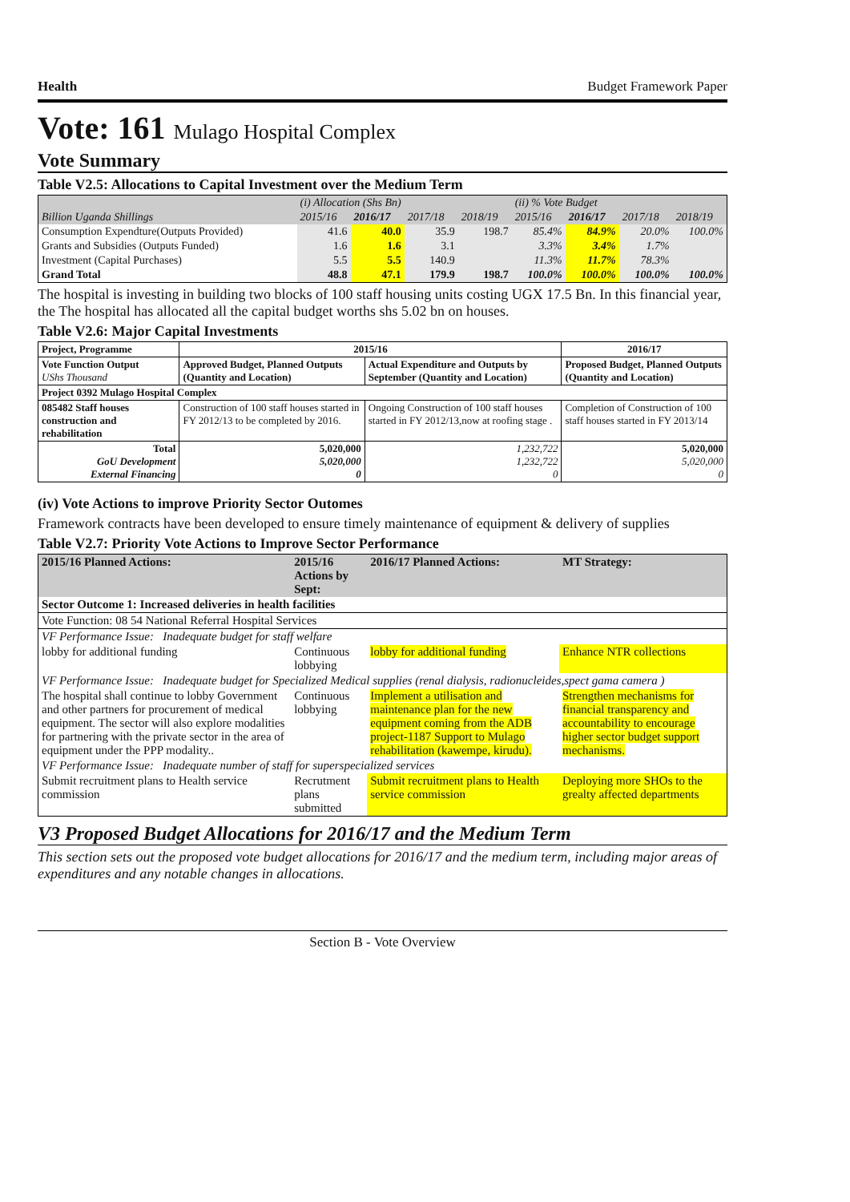Health Budget Framework Paper
Vote: 161 Mulago Hospital Complex
Vote Summary
Table V2.5: Allocations to Capital Investment over the Medium Term
| | (i) Allocation (Shs Bn) | | | | (ii) % Vote Budget | | | |
| --- | --- | --- | --- | --- | --- | --- | --- | --- |
| Billion Uganda Shillings | 2015/16 | 2016/17 | 2017/18 | 2018/19 | 2015/16 | 2016/17 | 2017/18 | 2018/19 |
| Consumption Expendture(Outputs Provided) | 41.6 | 40.0 | 35.9 | 198.7 | 85.4% | 84.9% | 20.0% | 100.0% |
| Grants and Subsidies (Outputs Funded) | 1.6 | 1.6 | 3.1 | | 3.3% | 3.4% | 1.7% | |
| Investment (Capital Purchases) | 5.5 | 5.5 | 140.9 | | 11.3% | 11.7% | 78.3% | |
| Grand Total | 48.8 | 47.1 | 179.9 | 198.7 | 100.0% | 100.0% | 100.0% | 100.0% |
The hospital is investing in building two blocks of 100 staff housing units costing UGX 17.5 Bn. In this financial year, the The hospital has allocated all the capital budget worths shs 5.02 bn on houses.
Table V2.6: Major Capital Investments
| Project, Programme | 2015/16 | | 2016/17 |
| --- | --- | --- | --- |
| Vote Function Output UShs Thousand | Approved Budget, Planned Outputs (Quantity and Location) | Actual Expenditure and Outputs by September (Quantity and Location) | Proposed Budget, Planned Outputs (Quantity and Location) |
| Project 0392 Mulago Hospital Complex | | | |
| 085482 Staff houses construction and rehabilitation | Construction of 100 staff houses started in FY 2012/13 to be completed by 2016. | Ongoing Construction of 100 staff houses started in FY 2012/13,now at roofing stage . | Completion of Construction of 100 staff houses started in FY 2013/14 |
| Total GoU Development External Financing | 5,020,000 5,020,000 0 | 1,232,722 1,232,722 0 | 5,020,000 5,020,000 0 |
(iv) Vote Actions to improve Priority Sector Outomes
Framework contracts have been developed to ensure timely maintenance of equipment & delivery of supplies
Table V2.7: Priority Vote Actions to Improve Sector Performance
| 2015/16 Planned Actions: | 2015/16 Actions by Sept: | 2016/17 Planned Actions: | MT Strategy: |
| --- | --- | --- | --- |
| Sector Outcome 1: Increased deliveries in health facilities | | | |
| Vote Function: 08 54 National Referral Hospital Services | | | |
| VF Performance Issue: Inadequate budget for staff welfare | | | |
| lobby for additional funding | Continuous lobbying | lobby for additional funding | Enhance NTR collections |
| VF Performance Issue: Inadequate budget for Specialized Medical supplies (renal dialysis, radionucleides,spect gama camera ) | | | |
| The hospital shall continue to lobby Government and other partners for procurement of medical equipment. The sector will also explore modalities for partnering with the private sector in the area of equipment under the PPP modality.. | Continuous lobbying | Implement a utilisation and maintenance plan for the new equipment coming from the ADB project-1187 Support to Mulago rehabilitation (kawempe, kirudu). | Strengthen mechanisms for financial transparency and accountability to encourage higher sector budget support mechanisms. |
| VF Performance Issue: Inadequate number of staff for superspecialized services | | | |
| Submit recruitment plans to Health service commission | Recrutment plans submitted | Submit recruitment plans to Health service commission | Deploying more SHOs to the grealty affected departments |
V3 Proposed Budget Allocations for 2016/17 and the Medium Term
This section sets out the proposed vote budget allocations for 2016/17 and the medium term, including major areas of expenditures and any notable changes in allocations.
Section B - Vote Overview